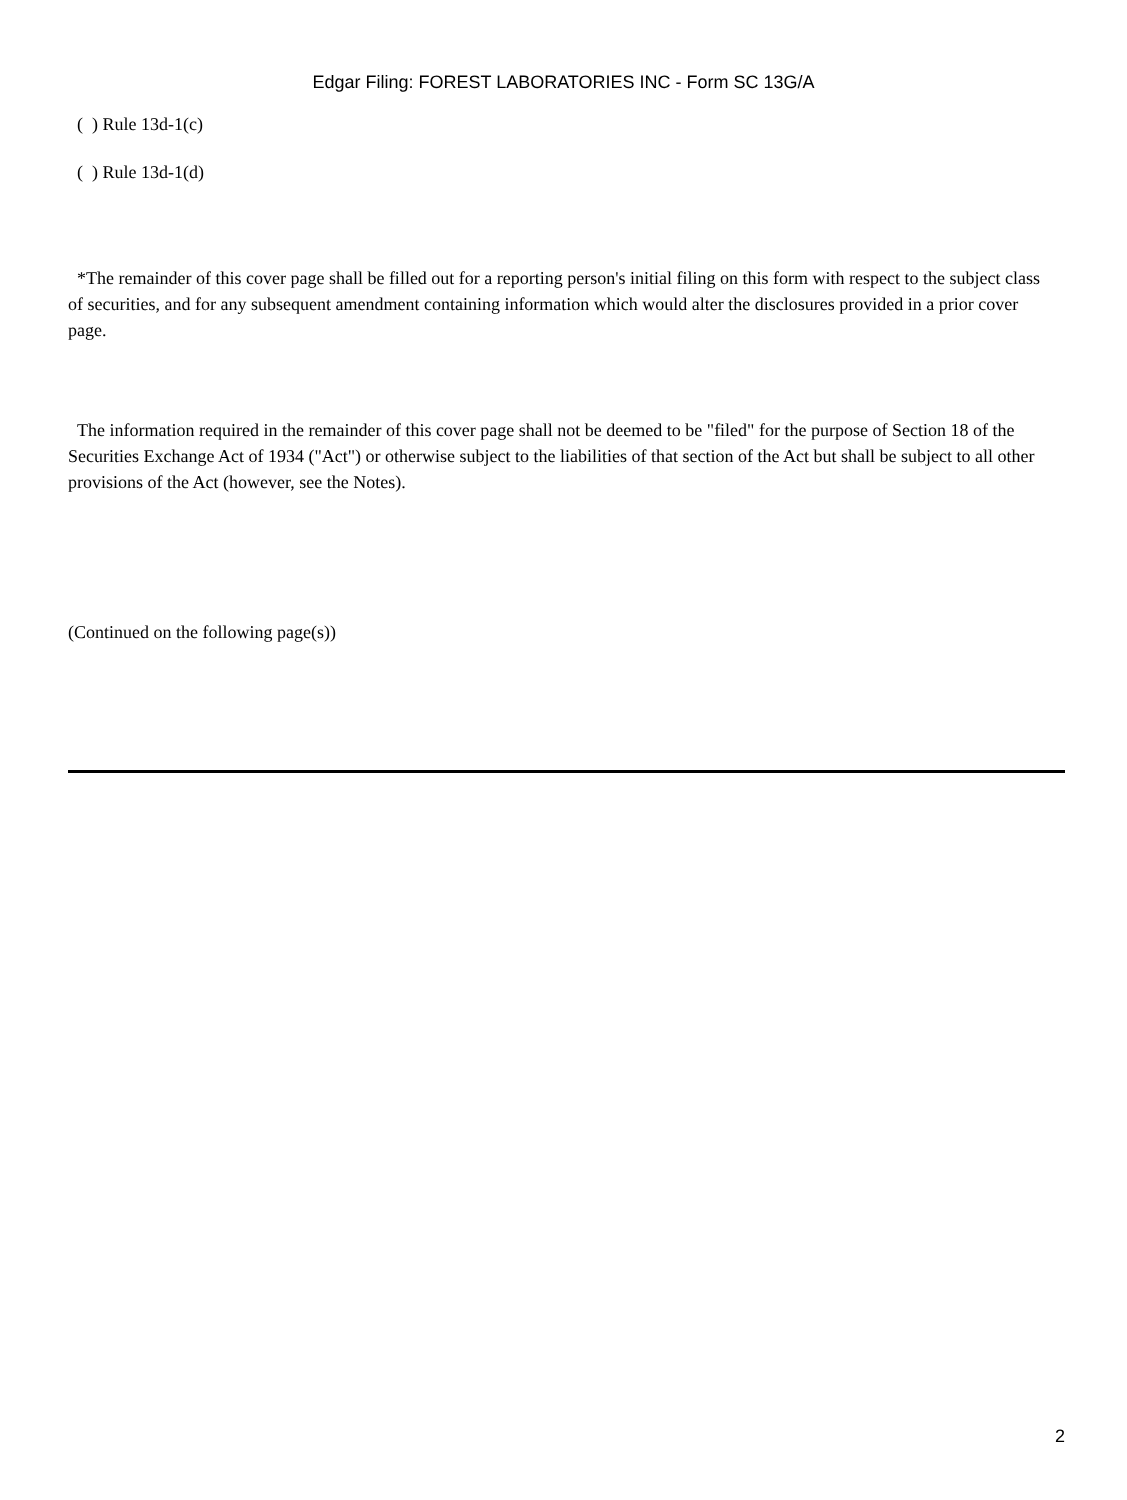Edgar Filing: FOREST LABORATORIES INC - Form SC 13G/A
( ) Rule 13d-1(c)
( ) Rule 13d-1(d)
*The remainder of this cover page shall be filled out for a reporting person's initial filing on this form with respect to the subject class of securities, and for any subsequent amendment containing information which would alter the disclosures provided in a prior cover page.
The information required in the remainder of this cover page shall not be deemed to be "filed" for the purpose of Section 18 of the Securities Exchange Act of 1934 ("Act") or otherwise subject to the liabilities of that section of the Act but shall be subject to all other provisions of the Act (however, see the Notes).
(Continued on the following page(s))
2